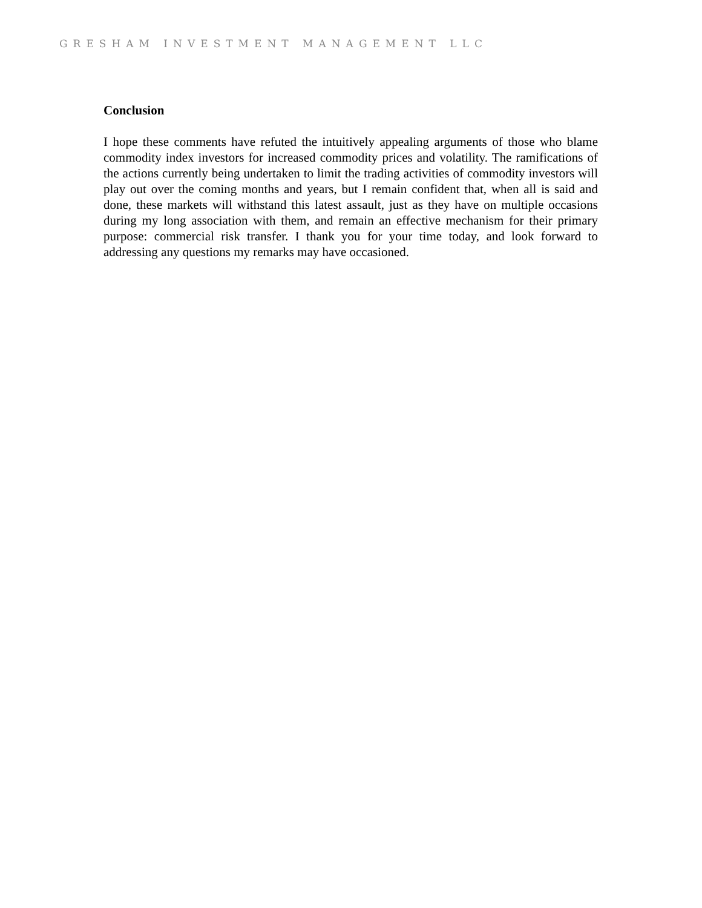GRESHAM INVESTMENT MANAGEMENT LLC
Conclusion
I hope these comments have refuted the intuitively appealing arguments of those who blame commodity index investors for increased commodity prices and volatility. The ramifications of the actions currently being undertaken to limit the trading activities of commodity investors will play out over the coming months and years, but I remain confident that, when all is said and done, these markets will withstand this latest assault, just as they have on multiple occasions during my long association with them, and remain an effective mechanism for their primary purpose: commercial risk transfer. I thank you for your time today, and look forward to addressing any questions my remarks may have occasioned.